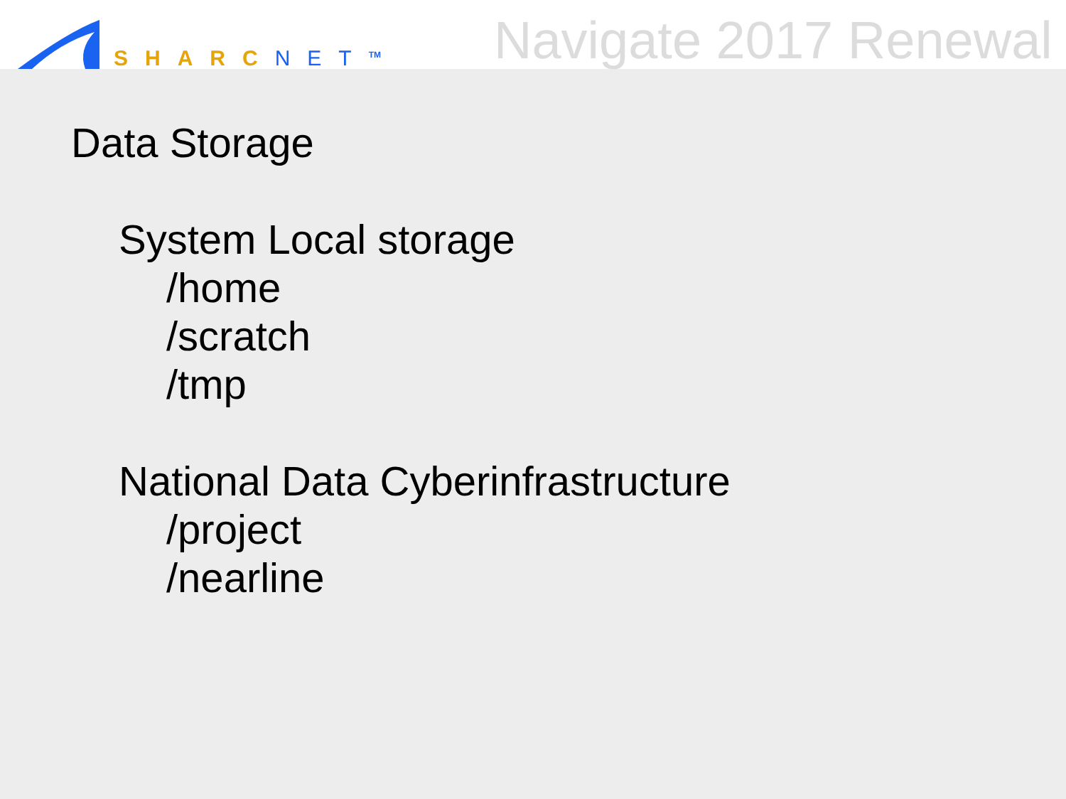SHARC NET<sup>TM</sup>
Navigate 2017 Renewal
Data Storage
System Local storage
/home
/scratch
/tmp
National Data Cyberinfrastructure
/project
/nearline